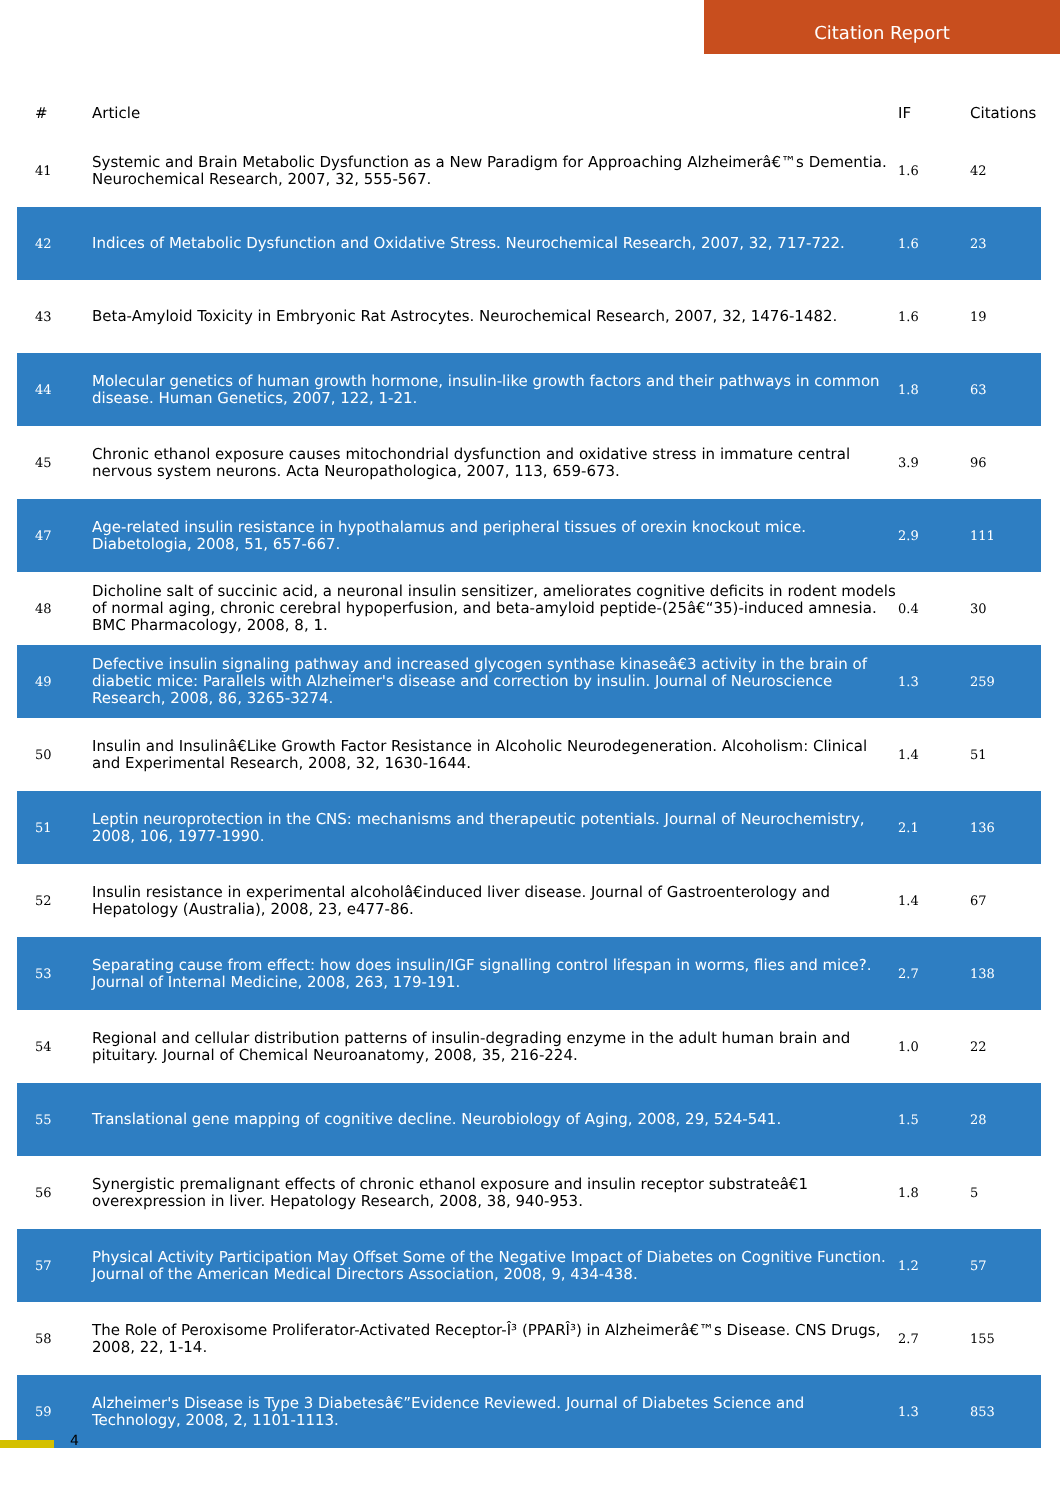Citation Report
| # | Article | IF | Citations |
| --- | --- | --- | --- |
| 41 | Systemic and Brain Metabolic Dysfunction as a New Paradigm for Approaching Alzheimerâ€™s Dementia. Neurochemical Research, 2007, 32, 555-567. | 1.6 | 42 |
| 42 | Indices of Metabolic Dysfunction and Oxidative Stress. Neurochemical Research, 2007, 32, 717-722. | 1.6 | 23 |
| 43 | Beta-Amyloid Toxicity in Embryonic Rat Astrocytes. Neurochemical Research, 2007, 32, 1476-1482. | 1.6 | 19 |
| 44 | Molecular genetics of human growth hormone, insulin-like growth factors and their pathways in common disease. Human Genetics, 2007, 122, 1-21. | 1.8 | 63 |
| 45 | Chronic ethanol exposure causes mitochondrial dysfunction and oxidative stress in immature central nervous system neurons. Acta Neuropathologica, 2007, 113, 659-673. | 3.9 | 96 |
| 47 | Age-related insulin resistance in hypothalamus and peripheral tissues of orexin knockout mice. Diabetologia, 2008, 51, 657-667. | 2.9 | 111 |
| 48 | Dicholine salt of succinic acid, a neuronal insulin sensitizer, ameliorates cognitive deficits in rodent models of normal aging, chronic cerebral hypoperfusion, and beta-amyloid peptide-(25â€“35)-induced amnesia. BMC Pharmacology, 2008, 8, 1. | 0.4 | 30 |
| 49 | Defective insulin signaling pathway and increased glycogen synthase kinaseâ€3 activity in the brain of diabetic mice: Parallels with Alzheimer's disease and correction by insulin. Journal of Neuroscience Research, 2008, 86, 3265-3274. | 1.3 | 259 |
| 50 | Insulin and Insulinâ€Like Growth Factor Resistance in Alcoholic Neurodegeneration. Alcoholism: Clinical and Experimental Research, 2008, 32, 1630-1644. | 1.4 | 51 |
| 51 | Leptin neuroprotection in the CNS: mechanisms and therapeutic potentials. Journal of Neurochemistry, 2008, 106, 1977-1990. | 2.1 | 136 |
| 52 | Insulin resistance in experimental alcoholâ€induced liver disease. Journal of Gastroenterology and Hepatology (Australia), 2008, 23, e477-86. | 1.4 | 67 |
| 53 | Separating cause from effect: how does insulin/IGF signalling control lifespan in worms, flies and mice?. Journal of Internal Medicine, 2008, 263, 179-191. | 2.7 | 138 |
| 54 | Regional and cellular distribution patterns of insulin-degrading enzyme in the adult human brain and pituitary. Journal of Chemical Neuroanatomy, 2008, 35, 216-224. | 1.0 | 22 |
| 55 | Translational gene mapping of cognitive decline. Neurobiology of Aging, 2008, 29, 524-541. | 1.5 | 28 |
| 56 | Synergistic premalignant effects of chronic ethanol exposure and insulin receptor substrateâ€1 overexpression in liver. Hepatology Research, 2008, 38, 940-953. | 1.8 | 5 |
| 57 | Physical Activity Participation May Offset Some of the Negative Impact of Diabetes on Cognitive Function. Journal of the American Medical Directors Association, 2008, 9, 434-438. | 1.2 | 57 |
| 58 | The Role of Peroxisome Proliferator-Activated Receptor-Î³ (PPARÎ³) in Alzheimerâ€™s Disease. CNS Drugs, 2008, 22, 1-14. | 2.7 | 155 |
| 59 | Alzheimer's Disease is Type 3 Diabetesâ€”Evidence Reviewed. Journal of Diabetes Science and Technology, 2008, 2, 1101-1113. | 1.3 | 853 |
4